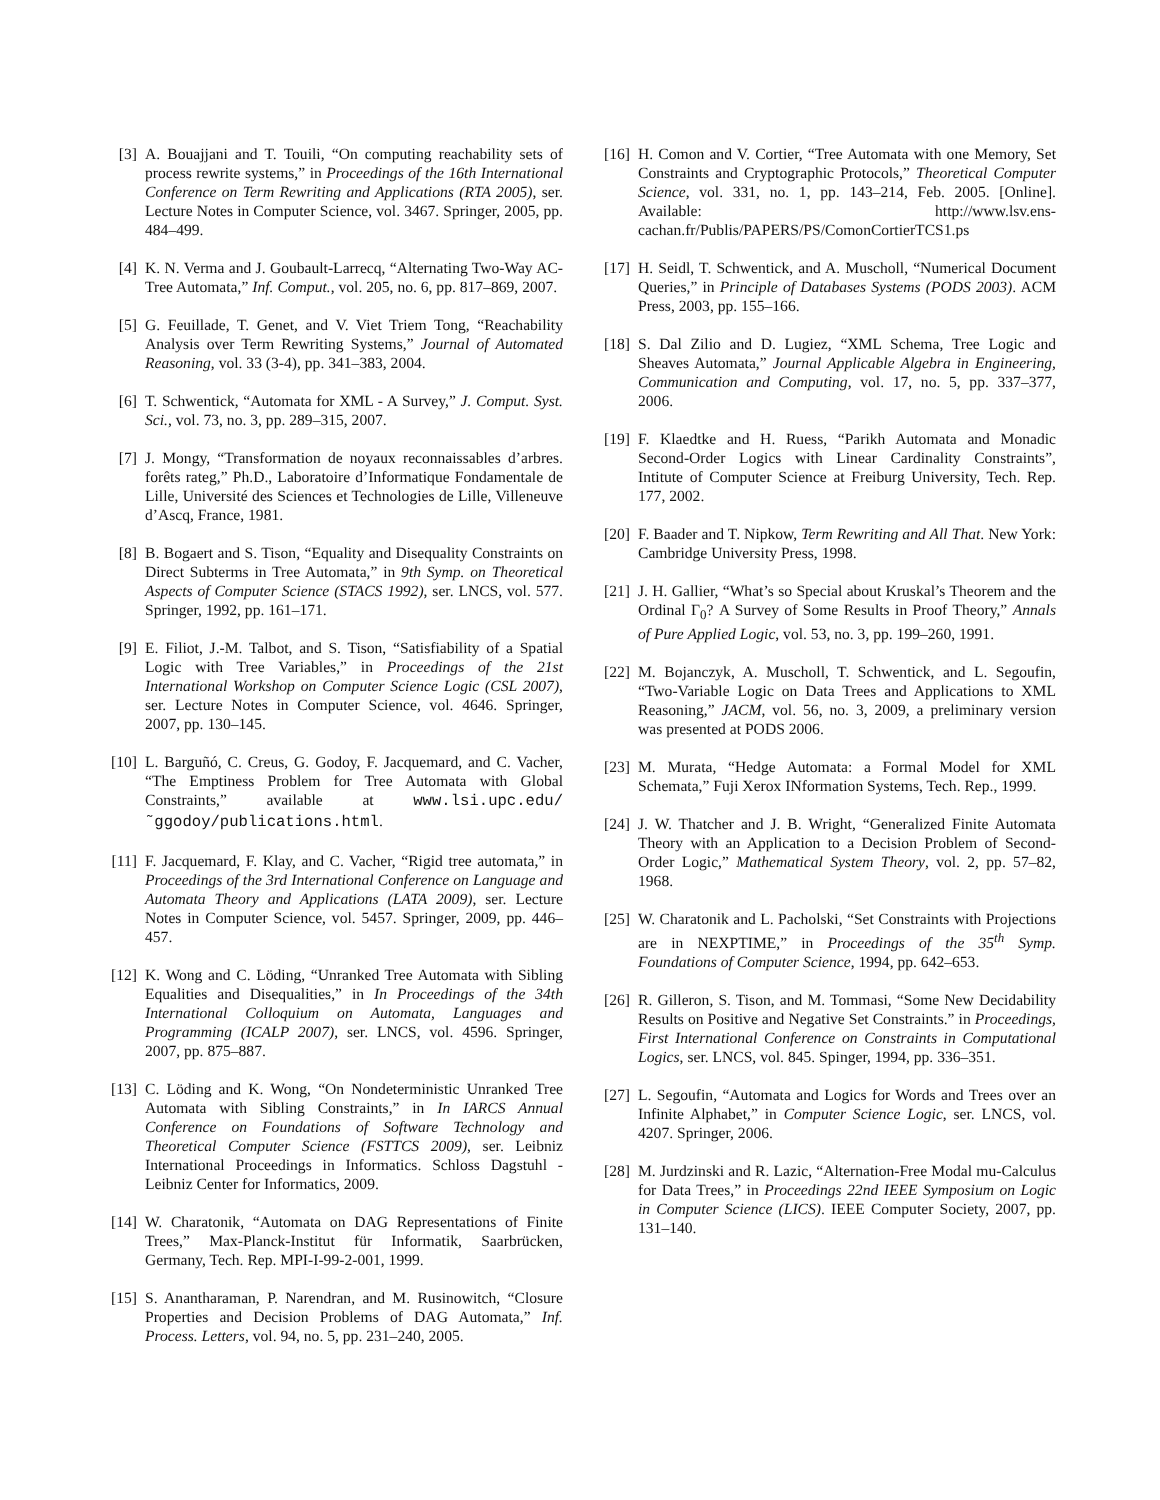[3] A. Bouajjani and T. Touili, “On computing reachability sets of process rewrite systems,” in Proceedings of the 16th International Conference on Term Rewriting and Applications (RTA 2005), ser. Lecture Notes in Computer Science, vol. 3467. Springer, 2005, pp. 484–499.
[4] K. N. Verma and J. Goubault-Larrecq, “Alternating Two-Way AC-Tree Automata,” Inf. Comput., vol. 205, no. 6, pp. 817–869, 2007.
[5] G. Feuillade, T. Genet, and V. Viet Triem Tong, “Reachability Analysis over Term Rewriting Systems,” Journal of Automated Reasoning, vol. 33 (3-4), pp. 341–383, 2004.
[6] T. Schwentick, “Automata for XML - A Survey,” J. Comput. Syst. Sci., vol. 73, no. 3, pp. 289–315, 2007.
[7] J. Mongy, “Transformation de noyaux reconnaissables d’arbres. forêts rateg,” Ph.D., Laboratoire d’Informatique Fondamentale de Lille, Université des Sciences et Technologies de Lille, Villeneuve d’Ascq, France, 1981.
[8] B. Bogaert and S. Tison, “Equality and Disequality Constraints on Direct Subterms in Tree Automata,” in 9th Symp. on Theoretical Aspects of Computer Science (STACS 1992), ser. LNCS, vol. 577. Springer, 1992, pp. 161–171.
[9] E. Filiot, J.-M. Talbot, and S. Tison, “Satisfiability of a Spatial Logic with Tree Variables,” in Proceedings of the 21st International Workshop on Computer Science Logic (CSL 2007), ser. Lecture Notes in Computer Science, vol. 4646. Springer, 2007, pp. 130–145.
[10] L. Barguñó, C. Creus, G. Godoy, F. Jacquemard, and C. Vacher, “The Emptiness Problem for Tree Automata with Global Constraints,” available at www.lsi.upc.edu/˜ggodoy/publications.html.
[11] F. Jacquemard, F. Klay, and C. Vacher, “Rigid tree automata,” in Proceedings of the 3rd International Conference on Language and Automata Theory and Applications (LATA 2009), ser. Lecture Notes in Computer Science, vol. 5457. Springer, 2009, pp. 446–457.
[12] K. Wong and C. Löding, “Unranked Tree Automata with Sibling Equalities and Disequalities,” in In Proceedings of the 34th International Colloquium on Automata, Languages and Programming (ICALP 2007), ser. LNCS, vol. 4596. Springer, 2007, pp. 875–887.
[13] C. Löding and K. Wong, “On Nondeterministic Unranked Tree Automata with Sibling Constraints,” in In IARCS Annual Conference on Foundations of Software Technology and Theoretical Computer Science (FSTTCS 2009), ser. Leibniz International Proceedings in Informatics. Schloss Dagstuhl - Leibniz Center for Informatics, 2009.
[14] W. Charatonik, “Automata on DAG Representations of Finite Trees,” Max-Planck-Institut für Informatik, Saarbrücken, Germany, Tech. Rep. MPI-I-99-2-001, 1999.
[15] S. Anantharaman, P. Narendran, and M. Rusinowitch, “Closure Properties and Decision Problems of DAG Automata,” Inf. Process. Letters, vol. 94, no. 5, pp. 231–240, 2005.
[16] H. Comon and V. Cortier, “Tree Automata with one Memory, Set Constraints and Cryptographic Protocols,” Theoretical Computer Science, vol. 331, no. 1, pp. 143–214, Feb. 2005. [Online]. Available: http://www.lsv.ens-cachan.fr/Publis/PAPERS/PS/ComonCortierTCS1.ps
[17] H. Seidl, T. Schwentick, and A. Muscholl, “Numerical Document Queries,” in Principle of Databases Systems (PODS 2003). ACM Press, 2003, pp. 155–166.
[18] S. Dal Zilio and D. Lugiez, “XML Schema, Tree Logic and Sheaves Automata,” Journal Applicable Algebra in Engineering, Communication and Computing, vol. 17, no. 5, pp. 337–377, 2006.
[19] F. Klaedtke and H. Ruess, “Parikh Automata and Monadic Second-Order Logics with Linear Cardinality Constraints”, Intitute of Computer Science at Freiburg University, Tech. Rep. 177, 2002.
[20] F. Baader and T. Nipkow, Term Rewriting and All That. New York: Cambridge University Press, 1998.
[21] J. H. Gallier, “What’s so Special about Kruskal’s Theorem and the Ordinal Γ<sub>0</sub>? A Survey of Some Results in Proof Theory,” Annals of Pure Applied Logic, vol. 53, no. 3, pp. 199–260, 1991.
[22] M. Bojanczyk, A. Muscholl, T. Schwentick, and L. Segoufin, “Two-Variable Logic on Data Trees and Applications to XML Reasoning,” JACM, vol. 56, no. 3, 2009, a preliminary version was presented at PODS 2006.
[23] M. Murata, “Hedge Automata: a Formal Model for XML Schemata,” Fuji Xerox INformation Systems, Tech. Rep., 1999.
[24] J. W. Thatcher and J. B. Wright, “Generalized Finite Automata Theory with an Application to a Decision Problem of Second-Order Logic,” Mathematical System Theory, vol. 2, pp. 57–82, 1968.
[25] W. Charatonik and L. Pacholski, “Set Constraints with Projections are in NEXPTIME,” in Proceedings of the 35<sup>th</sup> Symp. Foundations of Computer Science, 1994, pp. 642–653.
[26] R. Gilleron, S. Tison, and M. Tommasi, “Some New Decidability Results on Positive and Negative Set Constraints.” in Proceedings, First International Conference on Constraints in Computational Logics, ser. LNCS, vol. 845. Spinger, 1994, pp. 336–351.
[27] L. Segoufin, “Automata and Logics for Words and Trees over an Infinite Alphabet,” in Computer Science Logic, ser. LNCS, vol. 4207. Springer, 2006.
[28] M. Jurdzinski and R. Lazic, “Alternation-Free Modal mu-Calculus for Data Trees,” in Proceedings 22nd IEEE Symposium on Logic in Computer Science (LICS). IEEE Computer Society, 2007, pp. 131–140.